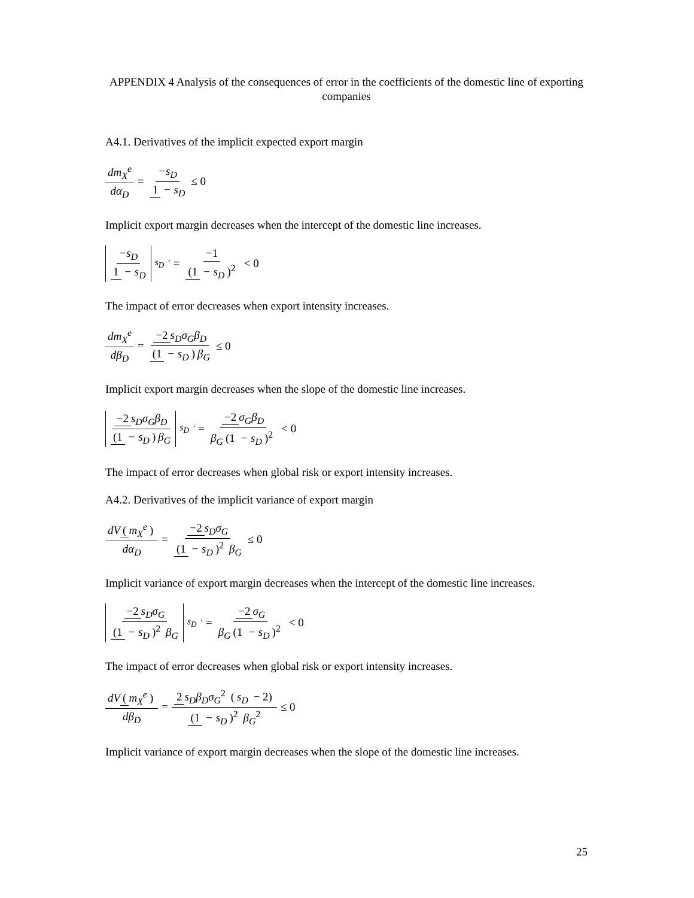APPENDIX 4 Analysis of the consequences of error in the coefficients of the domestic line of exporting companies
A4.1. Derivatives of the implicit expected export margin
dm<sub>X</sub><sup>e</sup> dα<sub>D</sub> = −s<sub>D</sub> 1 − s<sub>D</sub> ≤ 0
Implicit export margin decreases when the intercept of the domestic line increases.
−s<sub>D</sub> 1 − s<sub>D</sub><sub>s<sub>D</sub></sub><sup>'</sup> = −1 (1 − s<sub>D</sub>)<sup>2</sup> < 0
The impact of error decreases when export intensity increases.
dm<sub>X</sub><sup>e</sup> dβ<sub>D</sub> = −2 s<sub>D</sub>σ<sub>G</sub>β<sub>D</sub> (1 − s<sub>D</sub>) β<sub>G</sub> ≤ 0
Implicit export margin decreases when the slope of the domestic line increases.
−2 s<sub>D</sub>σ<sub>G</sub>β<sub>D</sub> (1 − s<sub>D</sub>) β<sub>G</sub><sub>s<sub>D</sub></sub><sup>'</sup> = −2 σ<sub>G</sub>β<sub>D</sub> β<sub>G</sub> (1 − s<sub>D</sub>)<sup>2</sup> < 0
The impact of error decreases when global risk or export intensity increases.
A4.2. Derivatives of the implicit variance of export margin
dV (m<sub>X</sub><sup>e</sup>) dα<sub>D</sub> = −2 s<sub>D</sub>σ<sub>G</sub> (1 − s<sub>D</sub>)<sup>2</sup> β<sub>G</sub> ≤ 0
Implicit variance of export margin decreases when the intercept of the domestic line increases.
−2 s<sub>D</sub>σ<sub>G</sub> (1 − s<sub>D</sub>)<sup>2</sup> β<sub>G</sub><sub>s<sub>D</sub></sub><sup>'</sup> = −2 σ<sub>G</sub> β<sub>G</sub> (1 − s<sub>D</sub>)<sup>2</sup> < 0
The impact of error decreases when global risk or export intensity increases.
dV (m<sub>X</sub><sup>e</sup>) dβ<sub>D</sub> = 2 s<sub>D</sub>β<sub>D</sub>σ<sub>G</sub><sup>2</sup> (s<sub>D</sub> − 2) (1 − s<sub>D</sub>)<sup>2</sup> β<sub>G</sub><sup>2</sup> ≤ 0
Implicit variance of export margin decreases when the slope of the domestic line increases.
25